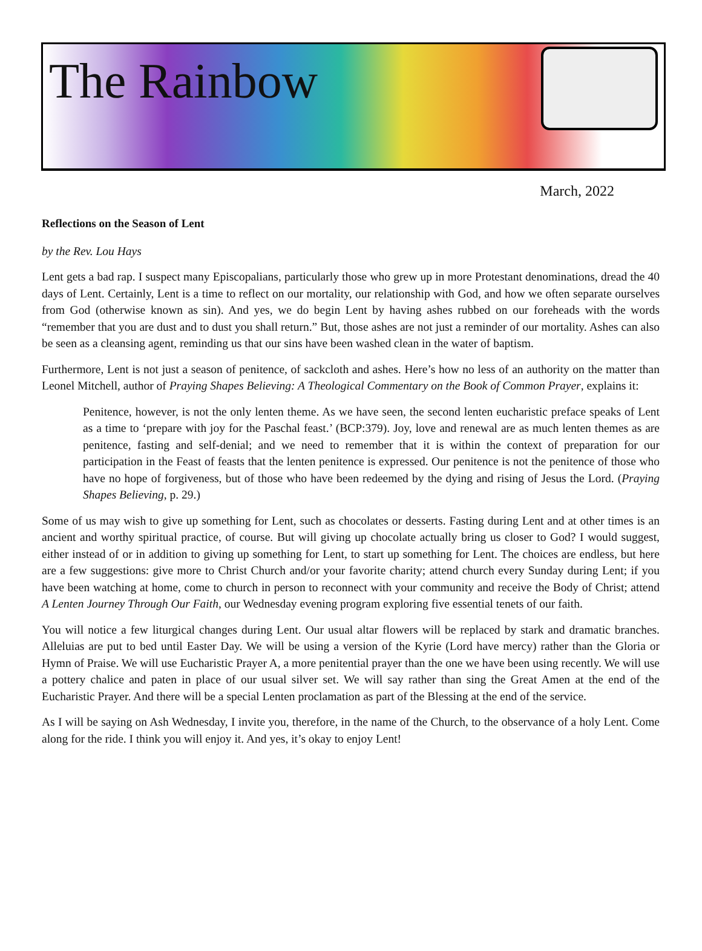The Rainbow
March, 2022
Reflections on the Season of Lent
by the Rev. Lou Hays
Lent gets a bad rap. I suspect many Episcopalians, particularly those who grew up in more Protestant denominations, dread the 40 days of Lent. Certainly, Lent is a time to reflect on our mortality, our relationship with God, and how we often separate ourselves from God (otherwise known as sin). And yes, we do begin Lent by having ashes rubbed on our foreheads with the words “remember that you are dust and to dust you shall return.” But, those ashes are not just a reminder of our mortality. Ashes can also be seen as a cleansing agent, reminding us that our sins have been washed clean in the water of baptism.
Furthermore, Lent is not just a season of penitence, of sackcloth and ashes. Here’s how no less of an authority on the matter than Leonel Mitchell, author of Praying Shapes Believing: A Theological Commentary on the Book of Common Prayer, explains it:
Penitence, however, is not the only lenten theme. As we have seen, the second lenten eucharistic preface speaks of Lent as a time to ‘prepare with joy for the Paschal feast.’ (BCP:379). Joy, love and renewal are as much lenten themes as are penitence, fasting and self-denial; and we need to remember that it is within the context of preparation for our participation in the Feast of feasts that the lenten penitence is expressed. Our penitence is not the penitence of those who have no hope of forgiveness, but of those who have been redeemed by the dying and rising of Jesus the Lord. (Praying Shapes Believing, p. 29.)
Some of us may wish to give up something for Lent, such as chocolates or desserts. Fasting during Lent and at other times is an ancient and worthy spiritual practice, of course. But will giving up chocolate actually bring us closer to God? I would suggest, either instead of or in addition to giving up something for Lent, to start up something for Lent. The choices are endless, but here are a few suggestions: give more to Christ Church and/or your favorite charity; attend church every Sunday during Lent; if you have been watching at home, come to church in person to reconnect with your community and receive the Body of Christ; attend A Lenten Journey Through Our Faith, our Wednesday evening program exploring five essential tenets of our faith.
You will notice a few liturgical changes during Lent. Our usual altar flowers will be replaced by stark and dramatic branches. Alleluias are put to bed until Easter Day. We will be using a version of the Kyrie (Lord have mercy) rather than the Gloria or Hymn of Praise. We will use Eucharistic Prayer A, a more penitential prayer than the one we have been using recently. We will use a pottery chalice and paten in place of our usual silver set. We will say rather than sing the Great Amen at the end of the Eucharistic Prayer. And there will be a special Lenten proclamation as part of the Blessing at the end of the service.
As I will be saying on Ash Wednesday, I invite you, therefore, in the name of the Church, to the observance of a holy Lent. Come along for the ride. I think you will enjoy it. And yes, it’s okay to enjoy Lent!